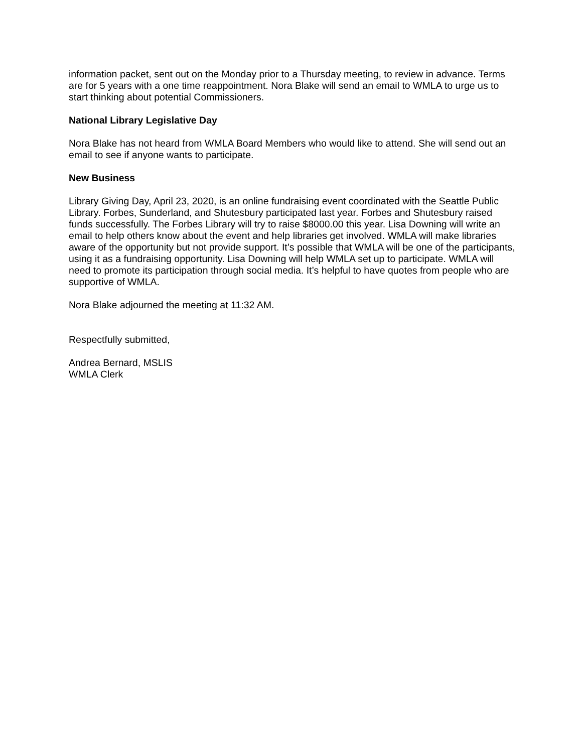information packet, sent out on the Monday prior to a Thursday meeting, to review in advance. Terms are for 5 years with a one time reappointment. Nora Blake will send an email to WMLA to urge us to start thinking about potential Commissioners.
National Library Legislative Day
Nora Blake has not heard from WMLA Board Members who would like to attend. She will send out an email to see if anyone wants to participate.
New Business
Library Giving Day, April 23, 2020, is an online fundraising event coordinated with the Seattle Public Library. Forbes, Sunderland, and Shutesbury participated last year. Forbes and Shutesbury raised funds successfully. The Forbes Library will try to raise $8000.00 this year. Lisa Downing will write an email to help others know about the event and help libraries get involved. WMLA will make libraries aware of the opportunity but not provide support. It’s possible that WMLA will be one of the participants, using it as a fundraising opportunity. Lisa Downing will help WMLA set up to participate. WMLA will need to promote its participation through social media. It’s helpful to have quotes from people who are supportive of WMLA.
Nora Blake adjourned the meeting at 11:32 AM.
Respectfully submitted,
Andrea Bernard, MSLIS
WMLA Clerk